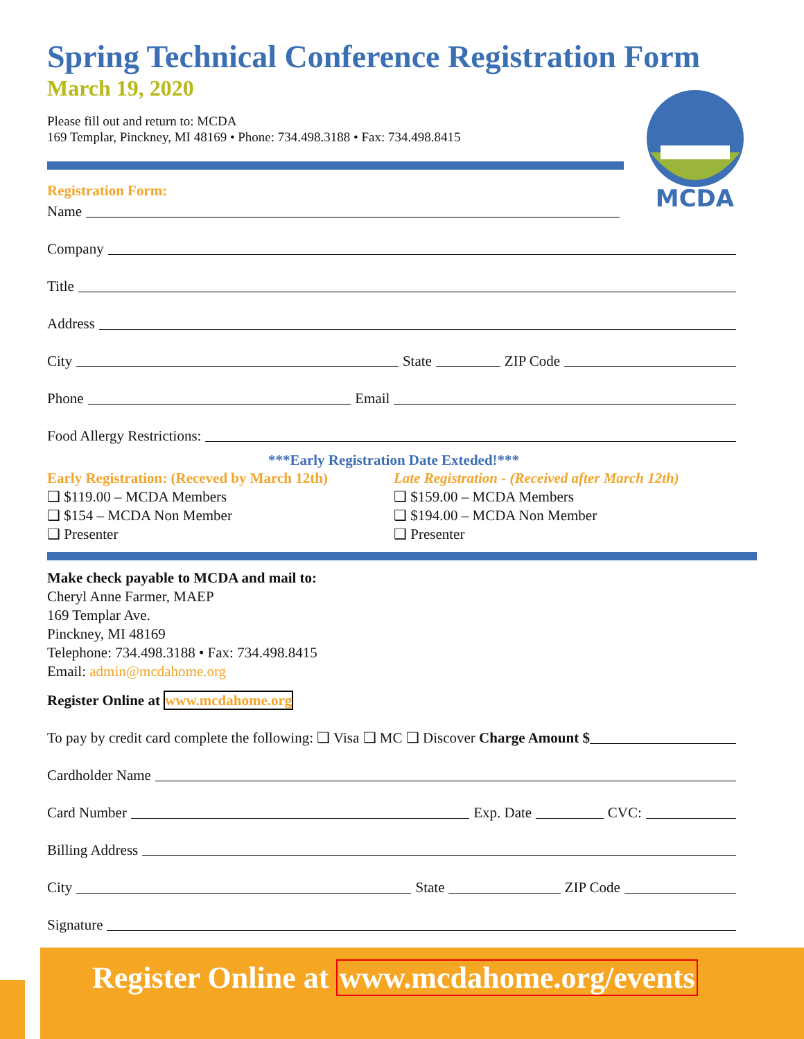MCDA
Spring Technical Conference Registration Form
March 19, 2020
Please fill out and return to: MCDA
169 Templar, Pinckney, MI 48169 • Phone: 734.498.3188 • Fax: 734.498.8415
Registration Form:
Name
Company
Title
Address
City State ZIP Code
Phone Email
Food Allergy Restrictions:
***Early Registration Date Exteded!***
Early Registration: (Receved by March 12th)
❑ $119.00 – MCDA Members
❑ $154 – MCDA Non Member
❑ Presenter
Late Registration - (Received after March 12th)
❑ $159.00 – MCDA Members
❑ $194.00 – MCDA Non Member
❑ Presenter
Make check payable to MCDA and mail to:
Cheryl Anne Farmer, MAEP
169 Templar Ave.
Pinckney, MI 48169
Telephone: 734.498.3188 • Fax: 734.498.8415
Email: admin@mcdahome.org
Register Online at www.mcdahome.org
To pay by credit card complete the following: ❑ Visa ❑ MC ❑ Discover Charge Amount $
Cardholder Name
Card Number Exp. Date CVC:
Billing Address
City State ZIP Code
Signature
Register Online at www.mcdahome.org/events